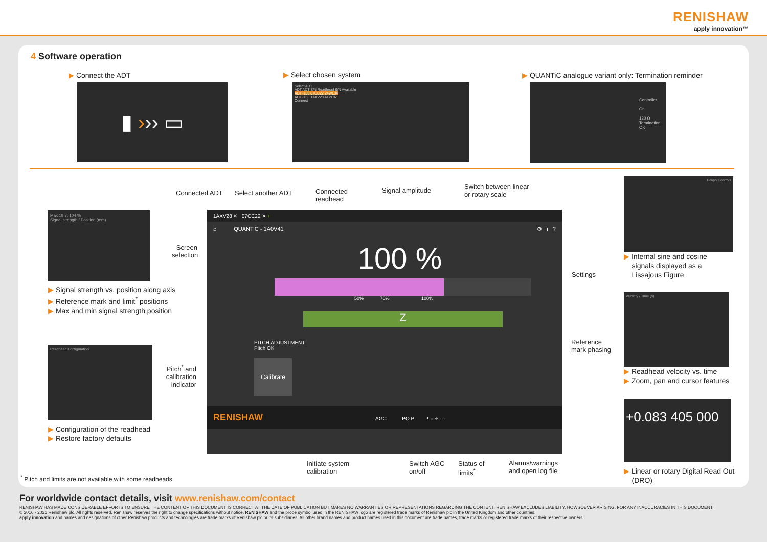RENISHAW
apply innovation™
4 Software operation
▶ Connect the ADT ▶ Select chosen system
▶ QUANTiC analogue variant only: Termination reminder
▮ ››› ▭
Select ADT
ADT ADT S/N Readhead S/N Available
ADTi-100 07CC22 24WL34
ADTi-100 1AXV28 ALPHA1
Connect
Controller
Or
120 Ω Termination
OK
Connected ADT Select another ADT
Connected
readhead
Signal amplitude
Switch between linear
or rotary scale
Screen selection
Settings
Reference
mark phasing
Pitch<sup>*</sup> and calibration indicator
Max 19.7, 104 %
Signal strength / Position (mm)
▶ Signal strength vs. position along axis
▶ Reference mark and limit<sup>*</sup> positions
▶ Max and min signal strength position
Readhead Configuration
▶ Configuration of the readhead
▶ Restore factory defaults
<sup>*</sup> Pitch and limits are not available with some readheads
1AXV28 ✕ 07CC22 ✕ +
⌂ QUANTiC - 1A0V41 ⚙ i ?
100 %
50% 70% 100%
Z
PITCH ADJUSTMENT
Pitch OK
Calibrate
RENISHAW AGC PQ P ! ≈ ⚠ ---
Initiate system
calibration
Switch AGC
on/off
Status of
limits<sup>*</sup>
Alarms/warnings
and open log file
Graph Controls
▶ Internal sine and cosine
signals displayed as a
Lissajous Figure
Velocity / Time (s)
▶ Readhead velocity vs. time
▶ Zoom, pan and cursor features
+0.083 405 000
▶ Linear or rotary Digital Read Out
(DRO)
For worldwide contact details, visit www.renishaw.com/contact
RENISHAW HAS MADE CONSIDERABLE EFFORTS TO ENSURE THE CONTENT OF THIS DOCUMENT IS CORRECT AT THE DATE OF PUBLICATION BUT MAKES NO WARRANTIES OR REPRESENTATIONS REGARDING THE CONTENT. RENISHAW EXCLUDES LIABILITY, HOWSOEVER ARISING, FOR ANY INACCURACIES IN THIS DOCUMENT.
© 2016 - 2021 Renishaw plc. All rights reserved. Renishaw reserves the right to change specifications without notice. RENISHAW and the probe symbol used in the RENISHAW logo are registered trade marks of Renishaw plc in the United Kingdom and other countries.
apply innovation and names and designations of other Renishaw products and technologies are trade marks of Renishaw plc or its subsidiaries. All other brand names and product names used in this document are trade names, trade marks or registered trade marks of their respective owners.